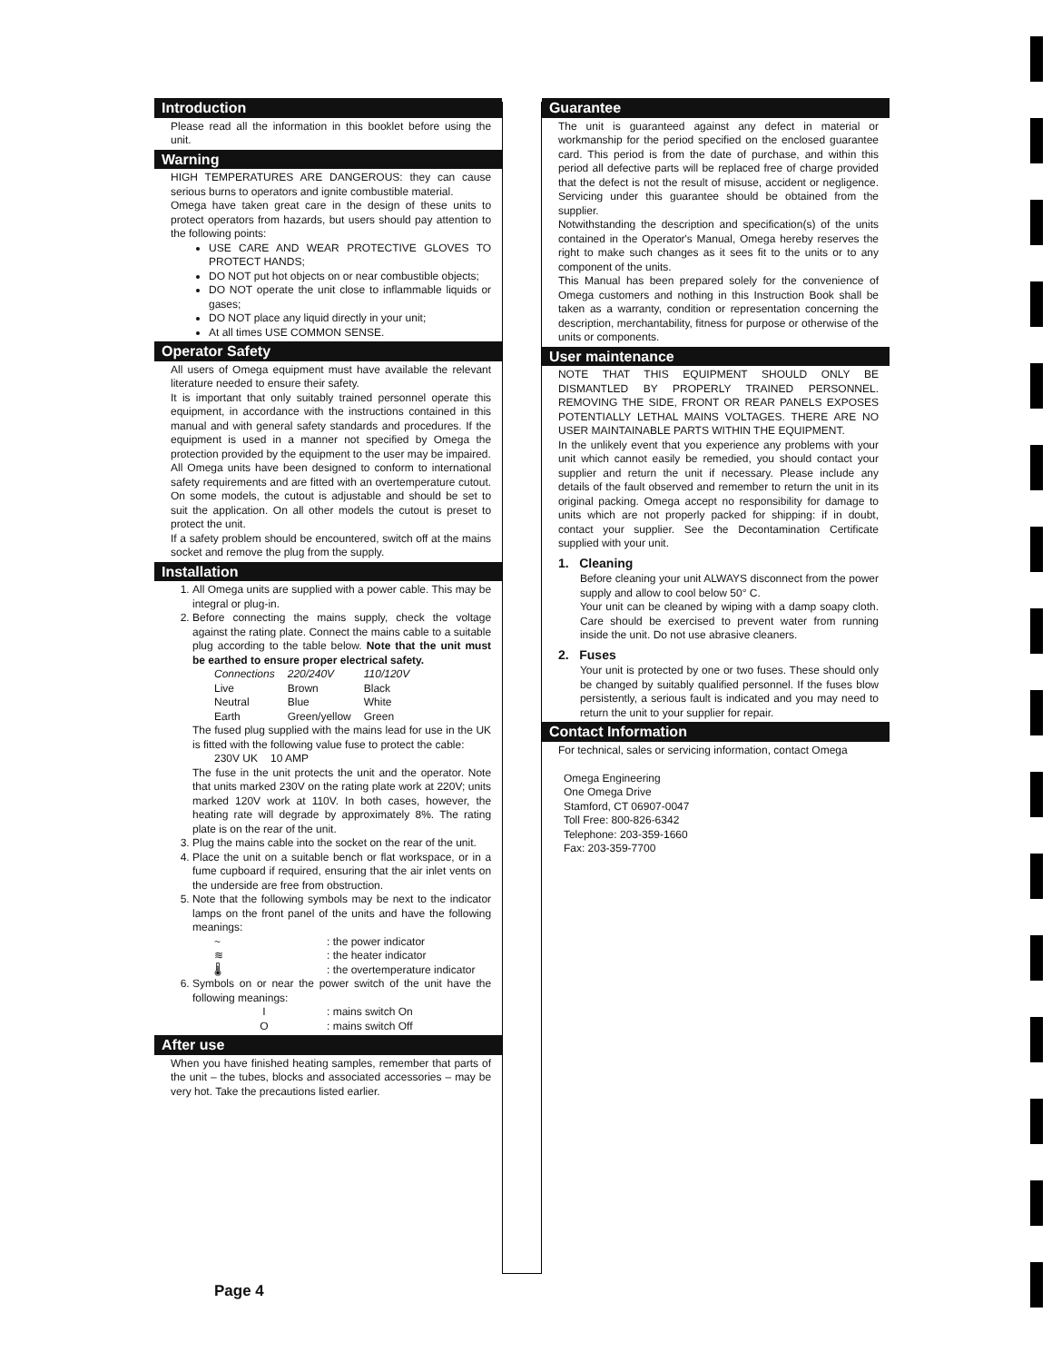Introduction
Please read all the information in this booklet before using the unit.
Warning
HIGH TEMPERATURES ARE DANGEROUS: they can cause serious burns to operators and ignite combustible material.
Omega have taken great care in the design of these units to protect operators from hazards, but users should pay attention to the following points:
USE CARE AND WEAR PROTECTIVE GLOVES TO PROTECT HANDS;
DO NOT put hot objects on or near combustible objects;
DO NOT operate the unit close to inflammable liquids or gases;
DO NOT place any liquid directly in your unit;
At all times USE COMMON SENSE.
Operator Safety
All users of Omega equipment must have available the relevant literature needed to ensure their safety.
It is important that only suitably trained personnel operate this equipment, in accordance with the instructions contained in this manual and with general safety standards and procedures. If the equipment is used in a manner not specified by Omega the protection provided by the equipment to the user may be impaired.
All Omega units have been designed to conform to international safety requirements and are fitted with an overtemperature cutout. On some models, the cutout is adjustable and should be set to suit the application. On all other models the cutout is preset to protect the unit.
If a safety problem should be encountered, switch off at the mains socket and remove the plug from the supply.
Installation
1. All Omega units are supplied with a power cable. This may be integral or plug-in.
2. Before connecting the mains supply, check the voltage against the rating plate. Connect the mains cable to a suitable plug according to the table below. Note that the unit must be earthed to ensure proper electrical safety.
| Connections | 220/240V | 110/120V |
| --- | --- | --- |
| Live | Brown | Black |
| Neutral | Blue | White |
| Earth | Green/yellow | Green |
The fused plug supplied with the mains lead for use in the UK is fitted with the following value fuse to protect the cable:
| 230V UK | 10 AMP |
The fuse in the unit protects the unit and the operator. Note that units marked 230V on the rating plate work at 220V; units marked 120V work at 110V. In both cases, however, the heating rate will degrade by approximately 8%. The rating plate is on the rear of the unit.
3. Plug the mains cable into the socket on the rear of the unit.
4. Place the unit on a suitable bench or flat workspace, or in a fume cupboard if required, ensuring that the air inlet vents on the underside are free from obstruction.
5. Note that the following symbols may be next to the indicator lamps on the front panel of the units and have the following meanings:
| ~ | : the power indicator |
| ≋ | : the heater indicator |
| 🌡 | : the overtemperature indicator |
6. Symbols on or near the power switch of the unit have the following meanings:
| I | : mains switch On |
| O | : mains switch Off |
After use
When you have finished heating samples, remember that parts of the unit – the tubes, blocks and associated accessories – may be very hot. Take the precautions listed earlier.
Guarantee
The unit is guaranteed against any defect in material or workmanship for the period specified on the enclosed guarantee card. This period is from the date of purchase, and within this period all defective parts will be replaced free of charge provided that the defect is not the result of misuse, accident or negligence. Servicing under this guarantee should be obtained from the supplier.
Notwithstanding the description and specification(s) of the units contained in the Operator's Manual, Omega hereby reserves the right to make such changes as it sees fit to the units or to any component of the units.
This Manual has been prepared solely for the convenience of Omega customers and nothing in this Instruction Book shall be taken as a warranty, condition or representation concerning the description, merchantability, fitness for purpose or otherwise of the units or components.
User maintenance
NOTE THAT THIS EQUIPMENT SHOULD ONLY BE DISMANTLED BY PROPERLY TRAINED PERSONNEL. REMOVING THE SIDE, FRONT OR REAR PANELS EXPOSES POTENTIALLY LETHAL MAINS VOLTAGES. THERE ARE NO USER MAINTAINABLE PARTS WITHIN THE EQUIPMENT.
In the unlikely event that you experience any problems with your unit which cannot easily be remedied, you should contact your supplier and return the unit if necessary. Please include any details of the fault observed and remember to return the unit in its original packing. Omega accept no responsibility for damage to units which are not properly packed for shipping: if in doubt, contact your supplier. See the Decontamination Certificate supplied with your unit.
1. Cleaning
Before cleaning your unit ALWAYS disconnect from the power supply and allow to cool below 50° C.
Your unit can be cleaned by wiping with a damp soapy cloth. Care should be exercised to prevent water from running inside the unit. Do not use abrasive cleaners.
2. Fuses
Your unit is protected by one or two fuses. These should only be changed by suitably qualified personnel. If the fuses blow persistently, a serious fault is indicated and you may need to return the unit to your supplier for repair.
Contact Information
For technical, sales or servicing information, contact Omega
Omega Engineering
One Omega Drive
Stamford, CT 06907-0047
Toll Free: 800-826-6342
Telephone: 203-359-1660
Fax: 203-359-7700
Page 4